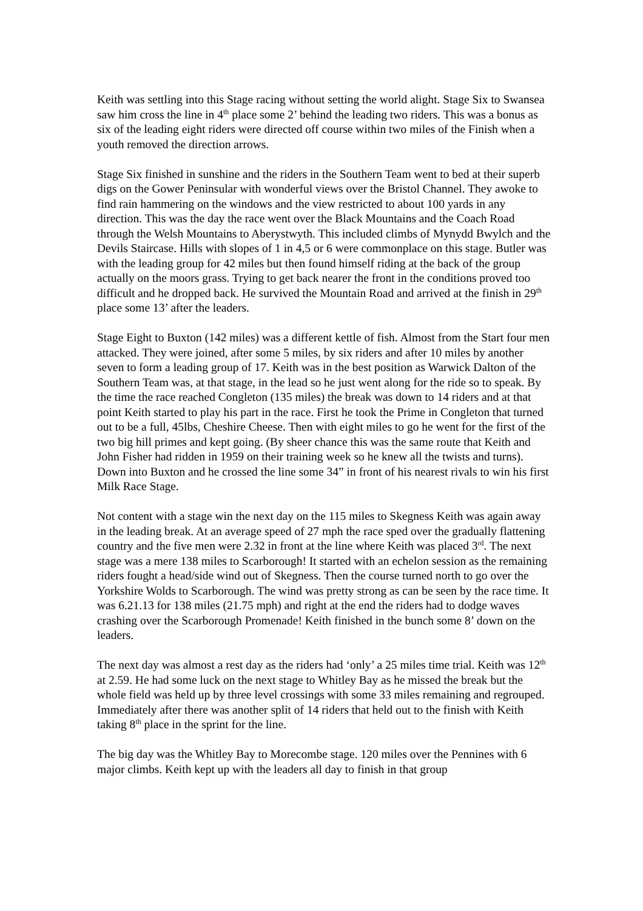Keith was settling into this Stage racing without setting the world alight. Stage Six to Swansea saw him cross the line in 4<sup>th</sup> place some 2’ behind the leading two riders. This was a bonus as six of the leading eight riders were directed off course within two miles of the Finish when a youth removed the direction arrows.
Stage Six finished in sunshine and the riders in the Southern Team went to bed at their superb digs on the Gower Peninsular with wonderful views over the Bristol Channel. They awoke to find rain hammering on the windows and the view restricted to about 100 yards in any direction. This was the day the race went over the Black Mountains and the Coach Road through the Welsh Mountains to Aberystwyth. This included climbs of Mynydd Bwylch and the Devils Staircase. Hills with slopes of 1 in 4,5 or 6 were commonplace on this stage. Butler was with the leading group for 42 miles but then found himself riding at the back of the group actually on the moors grass. Trying to get back nearer the front in the conditions proved too difficult and he dropped back. He survived the Mountain Road and arrived at the finish in 29<sup>th</sup> place some 13’ after the leaders.
Stage Eight to Buxton (142 miles) was a different kettle of fish. Almost from the Start four men attacked. They were joined, after some 5 miles, by six riders and after 10 miles by another seven to form a leading group of 17. Keith was in the best position as Warwick Dalton of the Southern Team was, at that stage, in the lead so he just went along for the ride so to speak. By the time the race reached Congleton (135 miles) the break was down to 14 riders and at that point Keith started to play his part in the race. First he took the Prime in Congleton that turned out to be a full, 45lbs, Cheshire Cheese. Then with eight miles to go he went for the first of the two big hill primes and kept going. (By sheer chance this was the same route that Keith and John Fisher had ridden in 1959 on their training week so he knew all the twists and turns). Down into Buxton and he crossed the line some 34” in front of his nearest rivals to win his first Milk Race Stage.
Not content with a stage win the next day on the 115 miles to Skegness Keith was again away in the leading break. At an average speed of 27 mph the race sped over the gradually flattening country and the five men were 2.32 in front at the line where Keith was placed 3<sup>rd</sup>. The next stage was a mere 138 miles to Scarborough! It started with an echelon session as the remaining riders fought a head/side wind out of Skegness. Then the course turned north to go over the Yorkshire Wolds to Scarborough. The wind was pretty strong as can be seen by the race time. It was 6.21.13 for 138 miles (21.75 mph) and right at the end the riders had to dodge waves crashing over the Scarborough Promenade! Keith finished in the bunch some 8’ down on the leaders.
The next day was almost a rest day as the riders had ‘only’ a 25 miles time trial. Keith was 12<sup>th</sup> at 2.59. He had some luck on the next stage to Whitley Bay as he missed the break but the whole field was held up by three level crossings with some 33 miles remaining and regrouped. Immediately after there was another split of 14 riders that held out to the finish with Keith taking 8<sup>th</sup> place in the sprint for the line.
The big day was the Whitley Bay to Morecombe stage. 120 miles over the Pennines with 6 major climbs. Keith kept up with the leaders all day to finish in that group